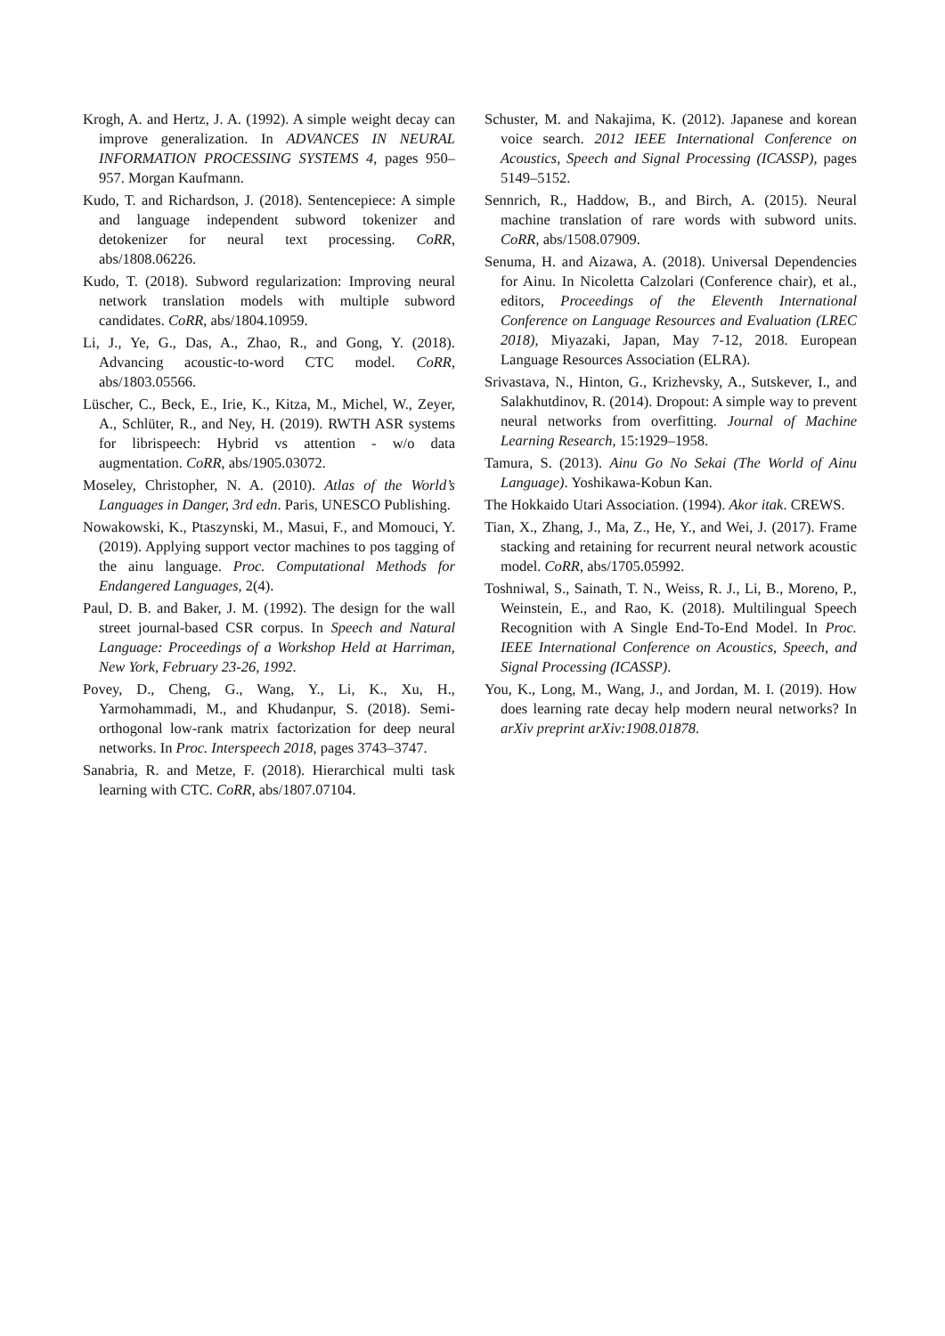Krogh, A. and Hertz, J. A. (1992). A simple weight decay can improve generalization. In ADVANCES IN NEURAL INFORMATION PROCESSING SYSTEMS 4, pages 950–957. Morgan Kaufmann.
Kudo, T. and Richardson, J. (2018). Sentencepiece: A simple and language independent subword tokenizer and detokenizer for neural text processing. CoRR, abs/1808.06226.
Kudo, T. (2018). Subword regularization: Improving neural network translation models with multiple subword candidates. CoRR, abs/1804.10959.
Li, J., Ye, G., Das, A., Zhao, R., and Gong, Y. (2018). Advancing acoustic-to-word CTC model. CoRR, abs/1803.05566.
Lüscher, C., Beck, E., Irie, K., Kitza, M., Michel, W., Zeyer, A., Schlüter, R., and Ney, H. (2019). RWTH ASR systems for librispeech: Hybrid vs attention - w/o data augmentation. CoRR, abs/1905.03072.
Moseley, Christopher, N. A. (2010). Atlas of the World’s Languages in Danger, 3rd edn. Paris, UNESCO Publishing.
Nowakowski, K., Ptaszynski, M., Masui, F., and Momouci, Y. (2019). Applying support vector machines to pos tagging of the ainu language. Proc. Computational Methods for Endangered Languages, 2(4).
Paul, D. B. and Baker, J. M. (1992). The design for the wall street journal-based CSR corpus. In Speech and Natural Language: Proceedings of a Workshop Held at Harriman, New York, February 23-26, 1992.
Povey, D., Cheng, G., Wang, Y., Li, K., Xu, H., Yarmohammadi, M., and Khudanpur, S. (2018). Semi-orthogonal low-rank matrix factorization for deep neural networks. In Proc. Interspeech 2018, pages 3743–3747.
Sanabria, R. and Metze, F. (2018). Hierarchical multi task learning with CTC. CoRR, abs/1807.07104.
Schuster, M. and Nakajima, K. (2012). Japanese and korean voice search. 2012 IEEE International Conference on Acoustics, Speech and Signal Processing (ICASSP), pages 5149–5152.
Sennrich, R., Haddow, B., and Birch, A. (2015). Neural machine translation of rare words with subword units. CoRR, abs/1508.07909.
Senuma, H. and Aizawa, A. (2018). Universal Dependencies for Ainu. In Nicoletta Calzolari (Conference chair), et al., editors, Proceedings of the Eleventh International Conference on Language Resources and Evaluation (LREC 2018), Miyazaki, Japan, May 7-12, 2018. European Language Resources Association (ELRA).
Srivastava, N., Hinton, G., Krizhevsky, A., Sutskever, I., and Salakhutdinov, R. (2014). Dropout: A simple way to prevent neural networks from overfitting. Journal of Machine Learning Research, 15:1929–1958.
Tamura, S. (2013). Ainu Go No Sekai (The World of Ainu Language). Yoshikawa-Kobun Kan.
The Hokkaido Utari Association. (1994). Akor itak. CREWS.
Tian, X., Zhang, J., Ma, Z., He, Y., and Wei, J. (2017). Frame stacking and retaining for recurrent neural network acoustic model. CoRR, abs/1705.05992.
Toshniwal, S., Sainath, T. N., Weiss, R. J., Li, B., Moreno, P., Weinstein, E., and Rao, K. (2018). Multilingual Speech Recognition with A Single End-To-End Model. In Proc. IEEE International Conference on Acoustics, Speech, and Signal Processing (ICASSP).
You, K., Long, M., Wang, J., and Jordan, M. I. (2019). How does learning rate decay help modern neural networks? In arXiv preprint arXiv:1908.01878.